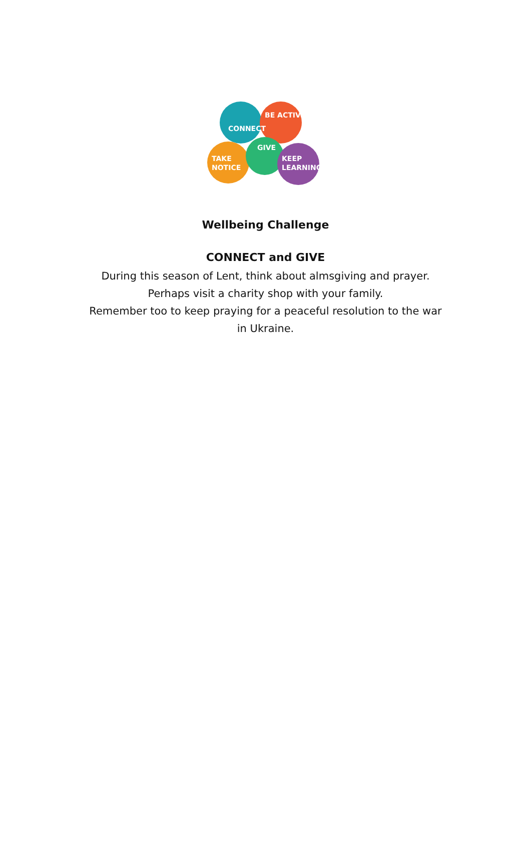CONNECT
BE ACTIVE
GIVE
TAKE
NOTICE
KEEP
LEARNING
Wellbeing Challenge
CONNECT and GIVE
During this season of Lent, think about almsgiving and prayer.
Perhaps visit a charity shop with your family.
Remember too to keep praying for a peaceful resolution to the war
in Ukraine.